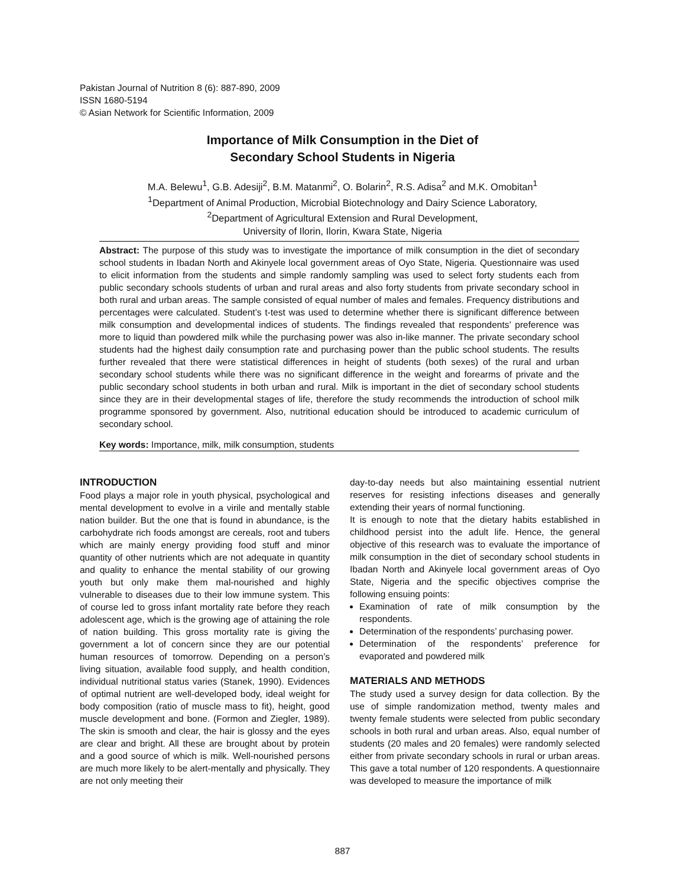Pakistan Journal of Nutrition 8 (6): 887-890, 2009
ISSN 1680-5194
© Asian Network for Scientific Information, 2009
Importance of Milk Consumption in the Diet of
Secondary School Students in Nigeria
M.A. Belewu<sup>1</sup>, G.B. Adesiji<sup>2</sup>, B.M. Matanmi<sup>2</sup>, O. Bolarin<sup>2</sup>, R.S. Adisa<sup>2</sup> and M.K. Omobitan<sup>1</sup>
<sup>1</sup> Department of Animal Production, Microbial Biotechnology and Dairy Science Laboratory,
<sup>2</sup> Department of Agricultural Extension and Rural Development,
University of Ilorin, Ilorin, Kwara State, Nigeria
Abstract: The purpose of this study was to investigate the importance of milk consumption in the diet of secondary school students in Ibadan North and Akinyele local government areas of Oyo State, Nigeria. Questionnaire was used to elicit information from the students and simple randomly sampling was used to select forty students each from public secondary schools students of urban and rural areas and also forty students from private secondary school in both rural and urban areas. The sample consisted of equal number of males and females. Frequency distributions and percentages were calculated. Student’s t-test was used to determine whether there is significant difference between milk consumption and developmental indices of students. The findings revealed that respondents’ preference was more to liquid than powdered milk while the purchasing power was also in-like manner. The private secondary school students had the highest daily consumption rate and purchasing power than the public school students. The results further revealed that there were statistical differences in height of students (both sexes) of the rural and urban secondary school students while there was no significant difference in the weight and forearms of private and the public secondary school students in both urban and rural. Milk is important in the diet of secondary school students since they are in their developmental stages of life, therefore the study recommends the introduction of school milk programme sponsored by government. Also, nutritional education should be introduced to academic curriculum of secondary school.
Key words: Importance, milk, milk consumption, students
INTRODUCTION
Food plays a major role in youth physical, psychological and mental development to evolve in a virile and mentally stable nation builder. But the one that is found in abundance, is the carbohydrate rich foods amongst are cereals, root and tubers which are mainly energy providing food stuff and minor quantity of other nutrients which are not adequate in quantity and quality to enhance the mental stability of our growing youth but only make them mal-nourished and highly vulnerable to diseases due to their low immune system. This of course led to gross infant mortality rate before they reach adolescent age, which is the growing age of attaining the role of nation building. This gross mortality rate is giving the government a lot of concern since they are our potential human resources of tomorrow. Depending on a person’s living situation, available food supply, and health condition, individual nutritional status varies (Stanek, 1990). Evidences of optimal nutrient are well-developed body, ideal weight for body composition (ratio of muscle mass to fit), height, good muscle development and bone. (Formon and Ziegler, 1989). The skin is smooth and clear, the hair is glossy and the eyes are clear and bright. All these are brought about by protein and a good source of which is milk. Well-nourished persons are much more likely to be alert-mentally and physically. They are not only meeting their
day-to-day needs but also maintaining essential nutrient reserves for resisting infections diseases and generally extending their years of normal functioning.
It is enough to note that the dietary habits established in childhood persist into the adult life. Hence, the general objective of this research was to evaluate the importance of milk consumption in the diet of secondary school students in Ibadan North and Akinyele local government areas of Oyo State, Nigeria and the specific objectives comprise the following ensuing points:
Examination of rate of milk consumption by the respondents.
Determination of the respondents’ purchasing power.
Determination of the respondents’ preference for evaporated and powdered milk
MATERIALS AND METHODS
The study used a survey design for data collection. By the use of simple randomization method, twenty males and twenty female students were selected from public secondary schools in both rural and urban areas. Also, equal number of students (20 males and 20 females) were randomly selected either from private secondary schools in rural or urban areas. This gave a total number of 120 respondents. A questionnaire was developed to measure the importance of milk
887